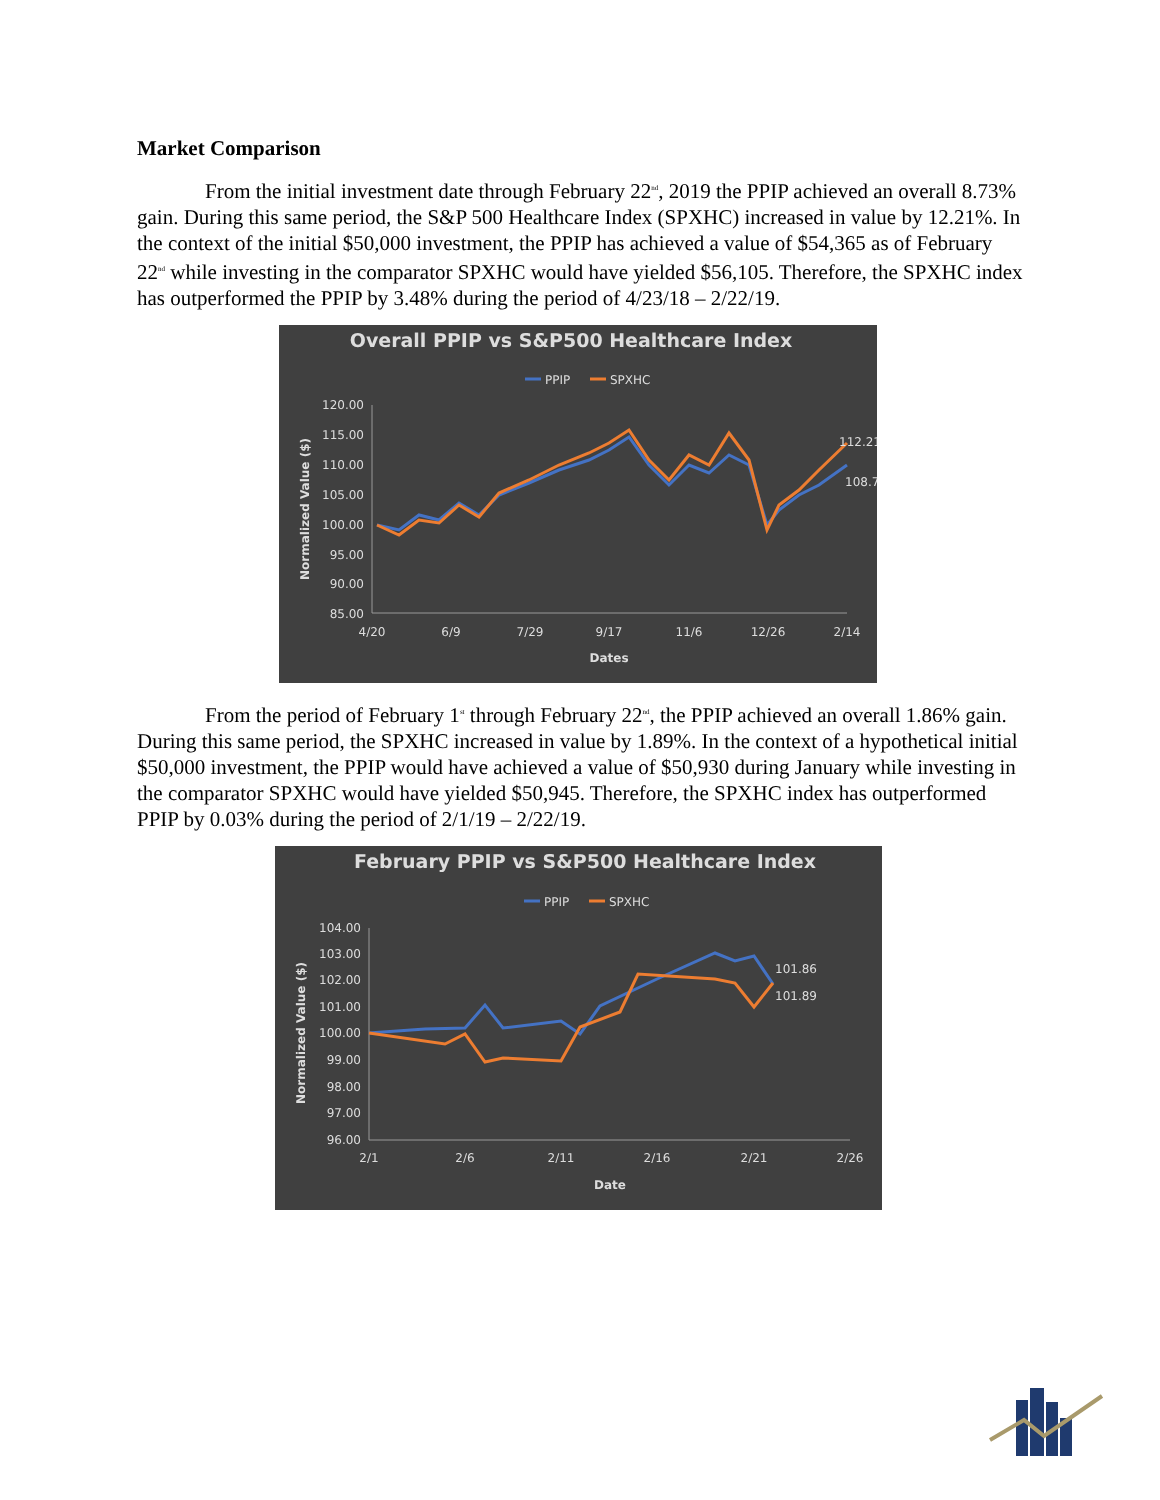Market Comparison
From the initial investment date through February 22<sup>nd</sup>, 2019 the PPIP achieved an overall 8.73% gain. During this same period, the S&P 500 Healthcare Index (SPXHC) increased in value by 12.21%. In the context of the initial $50,000 investment, the PPIP has achieved a value of $54,365 as of February 22<sup>nd</sup> while investing in the comparator SPXHC would have yielded $56,105. Therefore, the SPXHC index has outperformed the PPIP by 3.48% during the period of 4/23/18 – 2/22/19.
Overall PPIP vs S&P500 Healthcare Index
PPIP
SPXHC
120.00
115.00
110.00
105.00
100.00
95.00
90.00
85.00
4/20
6/9
7/29
9/17
11/6
12/26
2/14
Dates
Normalized Value ($)
112.21
108.7
From the period of February 1<sup>st</sup> through February 22<sup>nd</sup>, the PPIP achieved an overall 1.86% gain. During this same period, the SPXHC increased in value by 1.89%. In the context of a hypothetical initial $50,000 investment, the PPIP would have achieved a value of $50,930 during January while investing in the comparator SPXHC would have yielded $50,945. Therefore, the SPXHC index has outperformed PPIP by 0.03% during the period of 2/1/19 – 2/22/19.
February PPIP vs S&P500 Healthcare Index
PPIP
SPXHC
104.00
103.00
102.00
101.00
100.00
99.00
98.00
97.00
96.00
2/1
2/6
2/11
2/16
2/21
2/26
Date
Normalized Value ($)
101.86
101.89